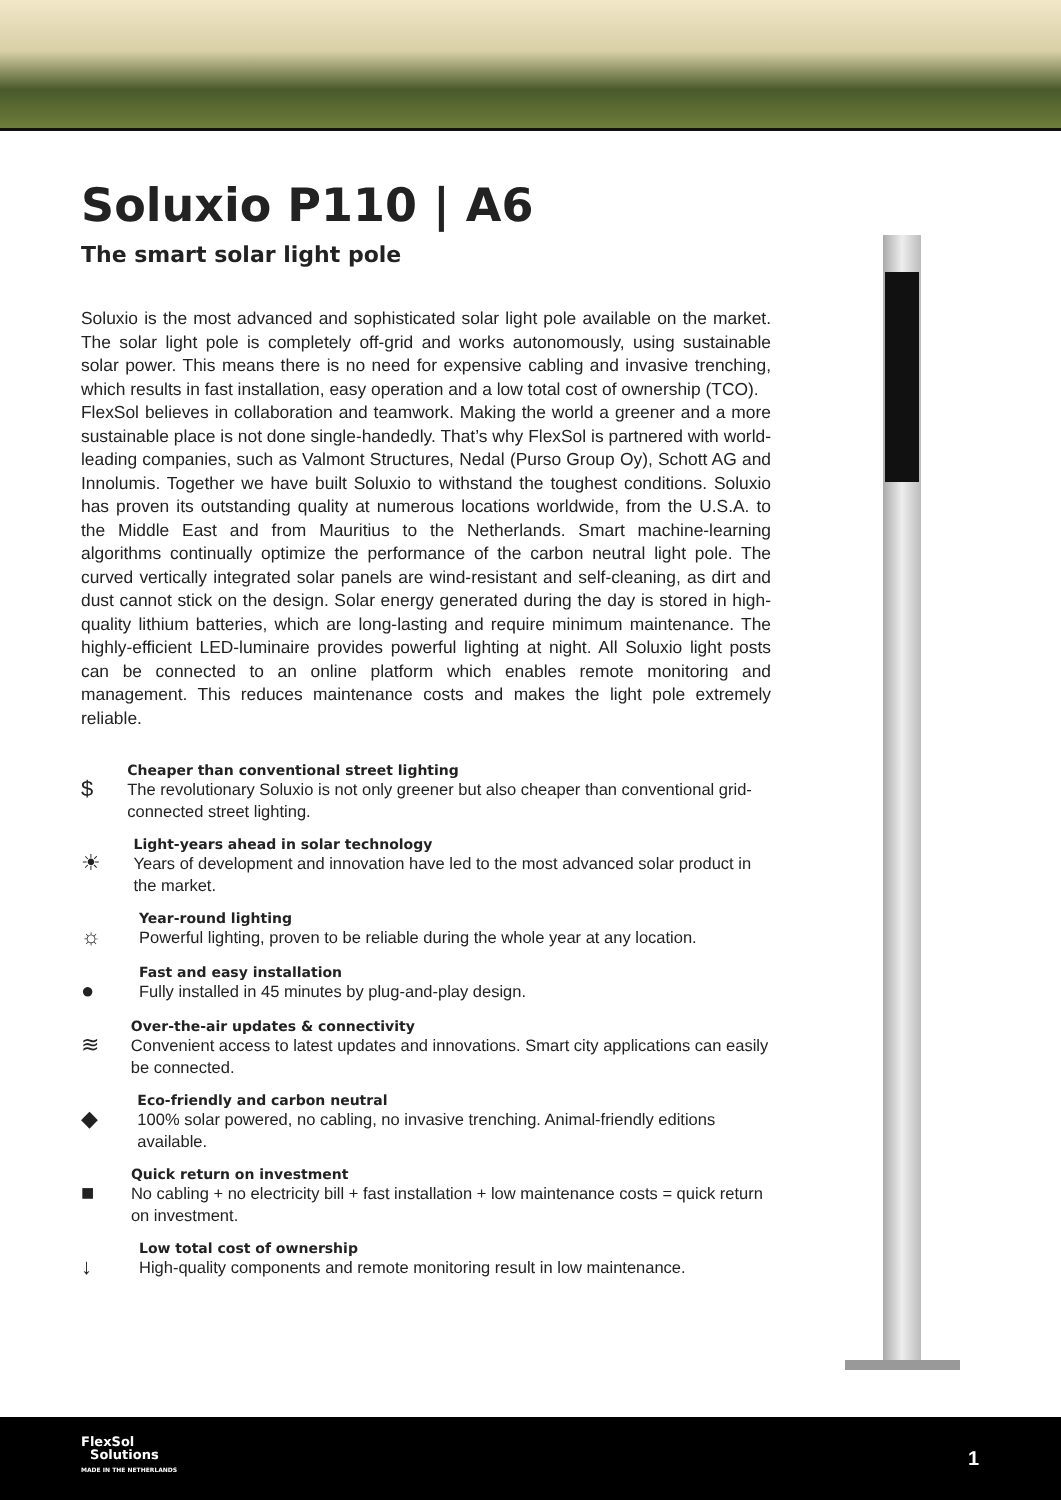Soluxio P110 | A6
The smart solar light pole
Soluxio is the most advanced and sophisticated solar light pole available on the market. The solar light pole is completely off-grid and works autonomously, using sustainable solar power. This means there is no need for expensive cabling and invasive trenching, which results in fast installation, easy operation and a low total cost of ownership (TCO).
FlexSol believes in collaboration and teamwork. Making the world a greener and a more sustainable place is not done single-handedly. That’s why FlexSol is partnered with world-leading companies, such as Valmont Structures, Nedal (Purso Group Oy), Schott AG and Innolumis. Together we have built Soluxio to withstand the toughest conditions. Soluxio has proven its outstanding quality at numerous locations worldwide, from the U.S.A. to the Middle East and from Mauritius to the Netherlands. Smart machine-learning algorithms continually optimize the performance of the carbon neutral light pole. The curved vertically integrated solar panels are wind-resistant and self-cleaning, as dirt and dust cannot stick on the design. Solar energy generated during the day is stored in high-quality lithium batteries, which are long-lasting and require minimum maintenance. The highly-efficient LED-luminaire provides powerful lighting at night. All Soluxio light posts can be connected to an online platform which enables remote monitoring and management. This reduces maintenance costs and makes the light pole extremely reliable.
$
Cheaper than conventional street lighting
The revolutionary Soluxio is not only greener but also cheaper than conventional grid-connected street lighting.
☀
Light-years ahead in solar technology
Years of development and innovation have led to the most advanced solar product in the market.
☼
Year-round lighting
Powerful lighting, proven to be reliable during the whole year at any location.
●
Fast and easy installation
Fully installed in 45 minutes by plug-and-play design.
≋
Over-the-air updates & connectivity
Convenient access to latest updates and innovations. Smart city applications can easily be connected.
◆
Eco-friendly and carbon neutral
100% solar powered, no cabling, no invasive trenching. Animal-friendly editions available.
■
Quick return on investment
No cabling + no electricity bill + fast installation + low maintenance costs = quick return on investment.
↓
Low total cost of ownership
High-quality components and remote monitoring result in low maintenance.
FlexSol
Solutions
MADE IN THE NETHERLANDS
1